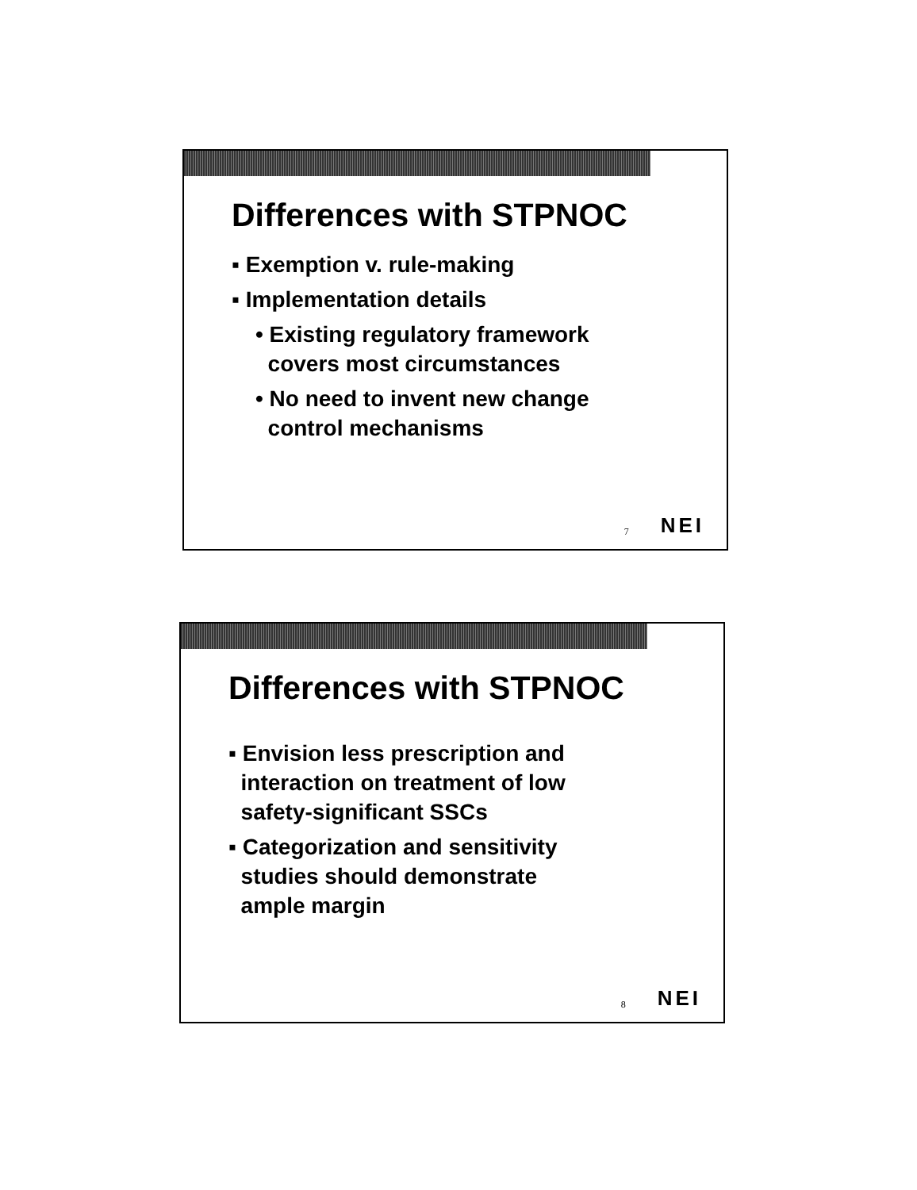Differences with STPNOC
▪ Exemption v. rule-making
▪ Implementation details
• Existing regulatory framework
covers most circumstances
• No need to invent new change
control mechanisms
7 NEI
Differences with STPNOC
▪ Envision less prescription and
interaction on treatment of low
safety-significant SSCs
▪ Categorization and sensitivity
studies should demonstrate
ample margin
8 NEI